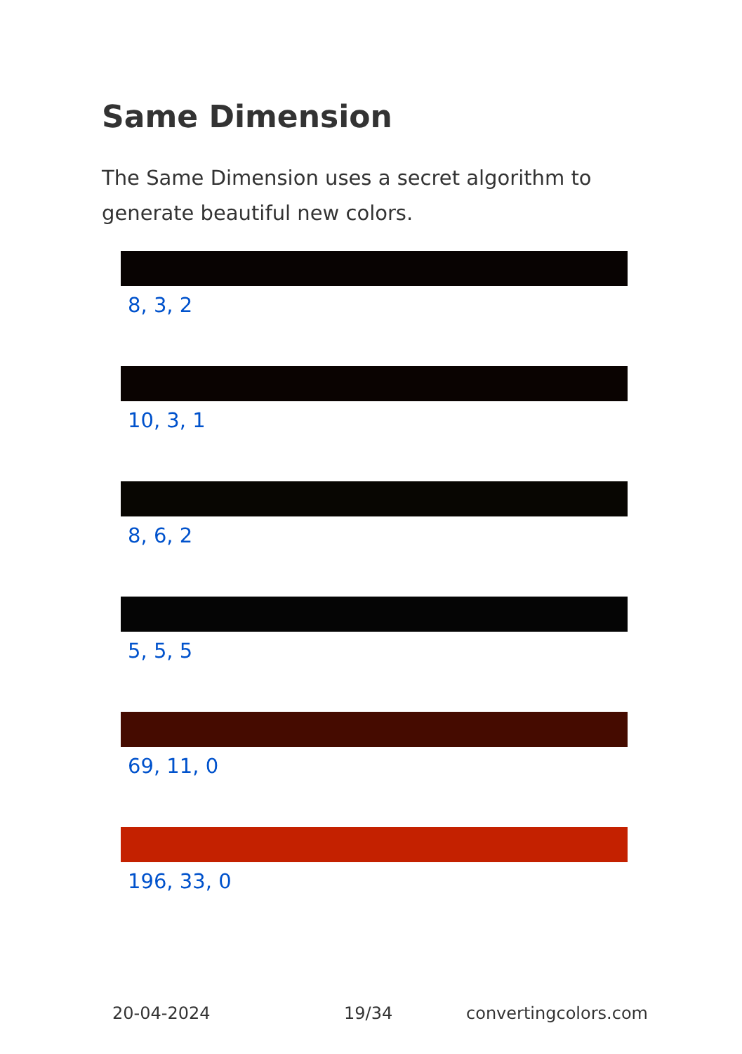Same Dimension
The Same Dimension uses a secret algorithm to generate beautiful new colors.
8, 3, 2
10, 3, 1
8, 6, 2
5, 5, 5
69, 11, 0
196, 33, 0
20-04-2024 19/34 convertingcolors.com